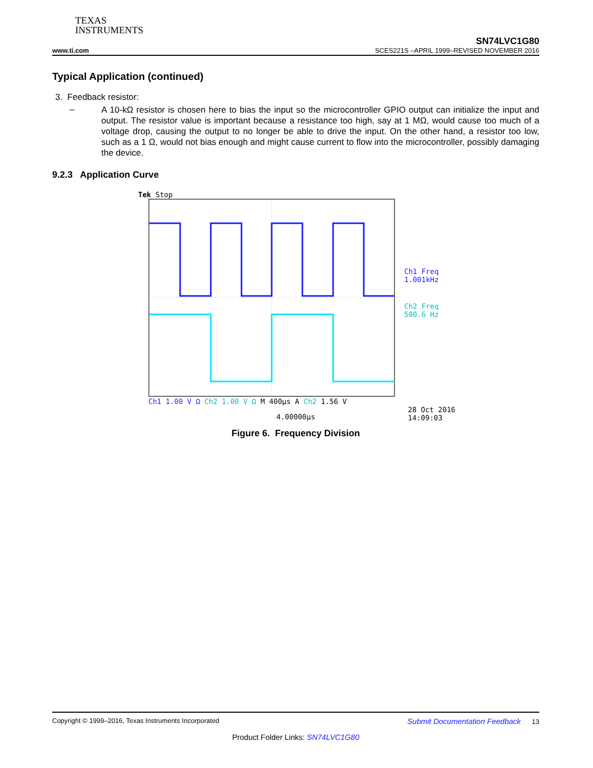TEXAS
INSTRUMENTS
SN74LVC1G80
www.ti.com SCES221S –APRIL 1999–REVISED NOVEMBER 2016
Typical Application (continued)
3. Feedback resistor:
–
A 10-kΩ resistor is chosen here to bias the input so the microcontroller GPIO output can initialize the input and output. The resistor value is important because a resistance too high, say at 1 MΩ, would cause too much of a voltage drop, causing the output to no longer be able to drive the input. On the other hand, a resistor too low, such as a 1 Ω, would not bias enough and might cause current to flow into the microcontroller, possibly damaging the device.
9.2.3 Application Curve
Tek Stop
Ch1 1.00 V Ω Ch2 1.00 V Ω M 400µs A Ch2 1.56 V
4.00000µs 28 Oct 2016
14:09:03
Ch1 Freq
1.001kHz
Ch2 Freq
500.6 Hz
Figure 6. Frequency Division
Copyright © 1999–2016, Texas Instruments Incorporated Submit Documentation Feedback 13
Product Folder Links: SN74LVC1G80